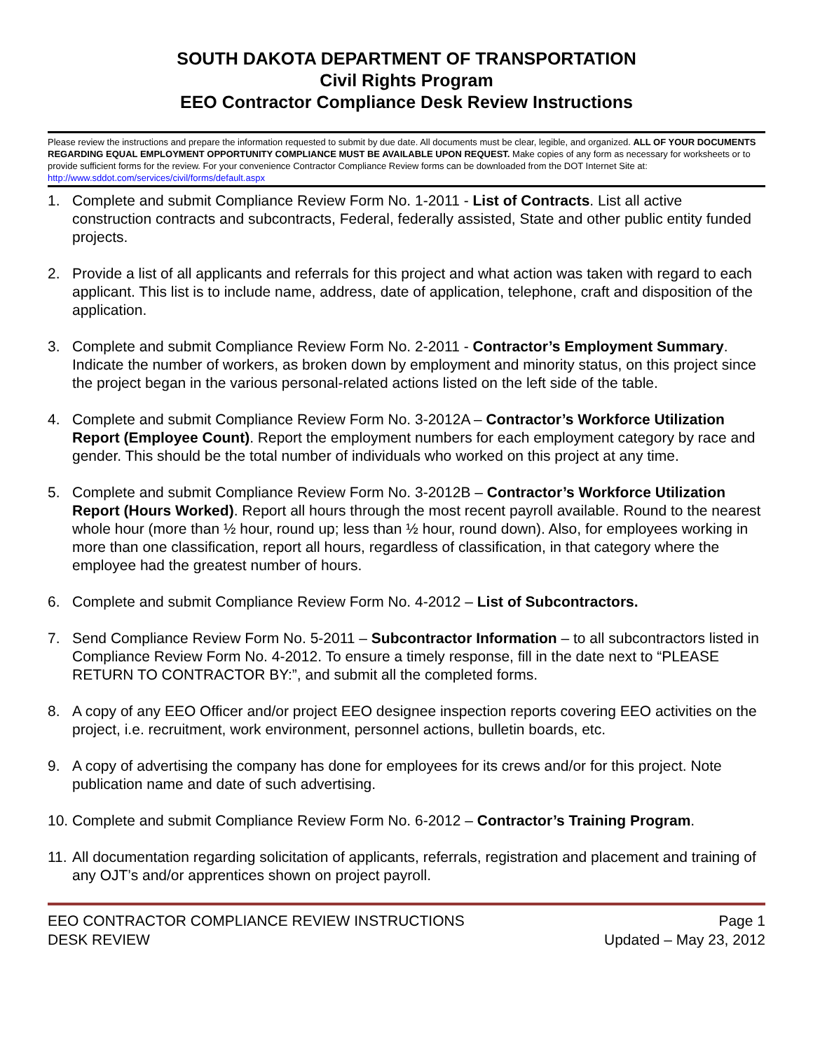SOUTH DAKOTA DEPARTMENT OF TRANSPORTATION
Civil Rights Program
EEO Contractor Compliance Desk Review Instructions
Please review the instructions and prepare the information requested to submit by due date. All documents must be clear, legible, and organized. ALL OF YOUR DOCUMENTS REGARDING EQUAL EMPLOYMENT OPPORTUNITY COMPLIANCE MUST BE AVAILABLE UPON REQUEST. Make copies of any form as necessary for worksheets or to provide sufficient forms for the review. For your convenience Contractor Compliance Review forms can be downloaded from the DOT Internet Site at: http://www.sddot.com/services/civil/forms/default.aspx
1. Complete and submit Compliance Review Form No. 1-2011 - List of Contracts. List all active construction contracts and subcontracts, Federal, federally assisted, State and other public entity funded projects.
2. Provide a list of all applicants and referrals for this project and what action was taken with regard to each applicant. This list is to include name, address, date of application, telephone, craft and disposition of the application.
3. Complete and submit Compliance Review Form No. 2-2011 - Contractor’s Employment Summary. Indicate the number of workers, as broken down by employment and minority status, on this project since the project began in the various personal-related actions listed on the left side of the table.
4. Complete and submit Compliance Review Form No. 3-2012A – Contractor’s Workforce Utilization Report (Employee Count). Report the employment numbers for each employment category by race and gender. This should be the total number of individuals who worked on this project at any time.
5. Complete and submit Compliance Review Form No. 3-2012B – Contractor’s Workforce Utilization Report (Hours Worked). Report all hours through the most recent payroll available. Round to the nearest whole hour (more than ½ hour, round up; less than ½ hour, round down). Also, for employees working in more than one classification, report all hours, regardless of classification, in that category where the employee had the greatest number of hours.
6. Complete and submit Compliance Review Form No. 4-2012 – List of Subcontractors.
7. Send Compliance Review Form No. 5-2011 – Subcontractor Information – to all subcontractors listed in Compliance Review Form No. 4-2012. To ensure a timely response, fill in the date next to “PLEASE RETURN TO CONTRACTOR BY:”, and submit all the completed forms.
8. A copy of any EEO Officer and/or project EEO designee inspection reports covering EEO activities on the project, i.e. recruitment, work environment, personnel actions, bulletin boards, etc.
9. A copy of advertising the company has done for employees for its crews and/or for this project. Note publication name and date of such advertising.
10. Complete and submit Compliance Review Form No. 6-2012 – Contractor’s Training Program.
11. All documentation regarding solicitation of applicants, referrals, registration and placement and training of any OJT’s and/or apprentices shown on project payroll.
EEO CONTRACTOR COMPLIANCE REVIEW INSTRUCTIONS Page 1
DESK REVIEW Updated – May 23, 2012